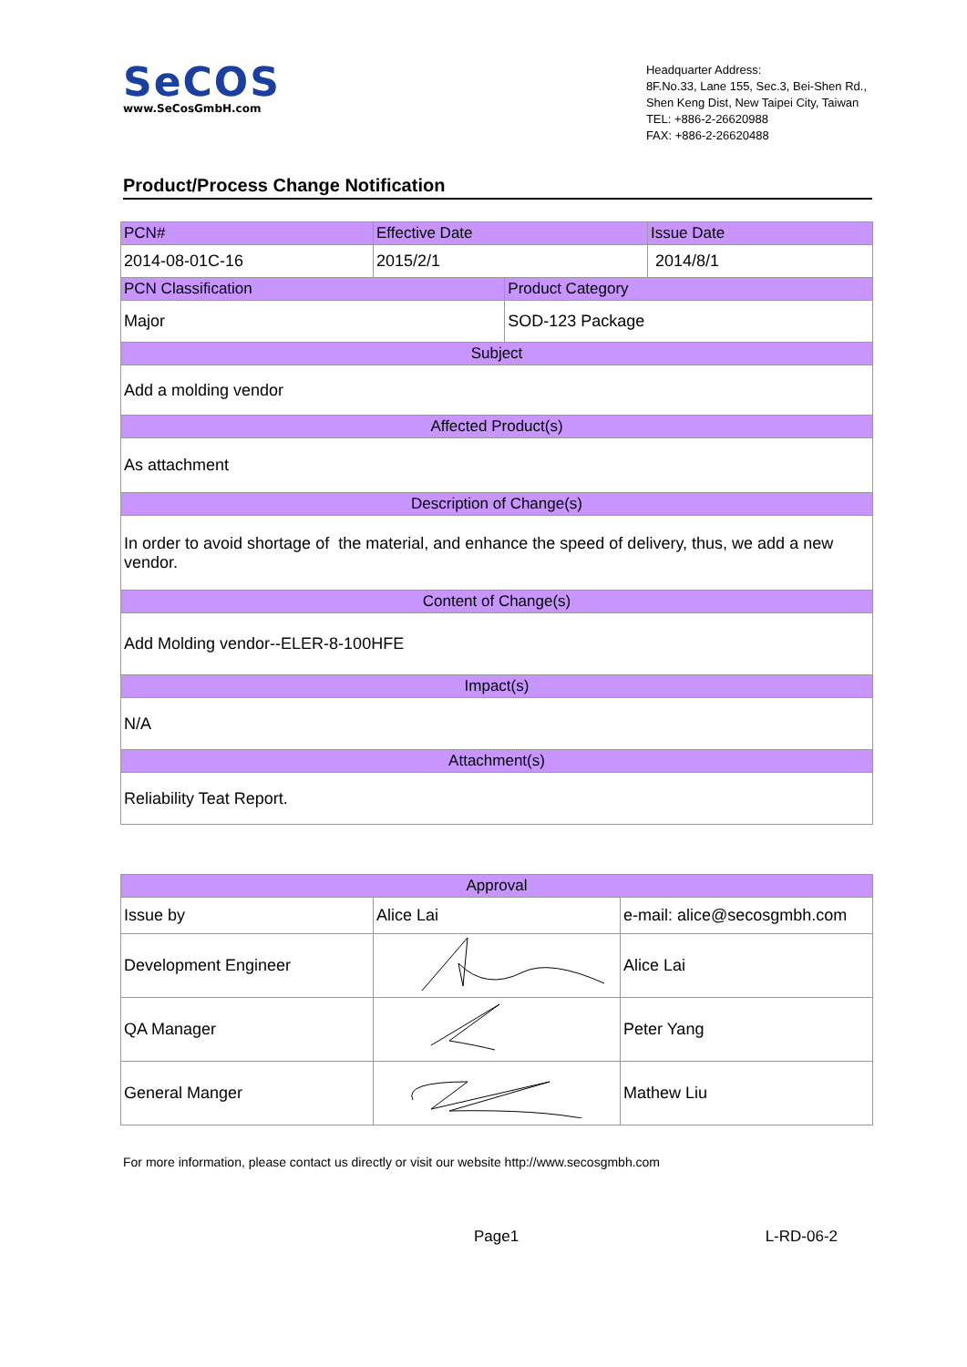SeCOS
www.SeCosGmbH.com
Headquarter Address:
8F.No.33, Lane 155, Sec.3, Bei-Shen Rd.,
Shen Keng Dist, New Taipei City, Taiwan
TEL: +886-2-26620988
FAX: +886-2-26620488
Product/Process Change Notification
| PCN# | Effective Date | | Issue Date |
| 2014-08-01C-16 | 2015/2/1 | | 2014/8/1 |
| PCN Classification | | Product Category | |
| Major | | SOD-123 Package | |
| Subject | | | |
| Add a molding vendor | | | |
| Affected Product(s) | | | |
| As attachment | | | |
| Description of Change(s) | | | |
| In order to avoid shortage of the material, and enhance the speed of delivery, thus, we add a new vendor. | | | |
| Content of Change(s) | | | |
| Add Molding vendor--ELER-8-100HFE | | | |
| Impact(s) | | | |
| N/A | | | |
| Attachment(s) | | | |
| Reliability Teat Report. | | | |
| Approval | | |
| Issue by | Alice Lai | e-mail: alice@secosgmbh.com |
| Development Engineer | | Alice Lai |
| QA Manager | | Peter Yang |
| General Manger | | Mathew Liu |
For more information, please contact us directly or visit our website http://www.secosgmbh.com
Page1 L-RD-06-2